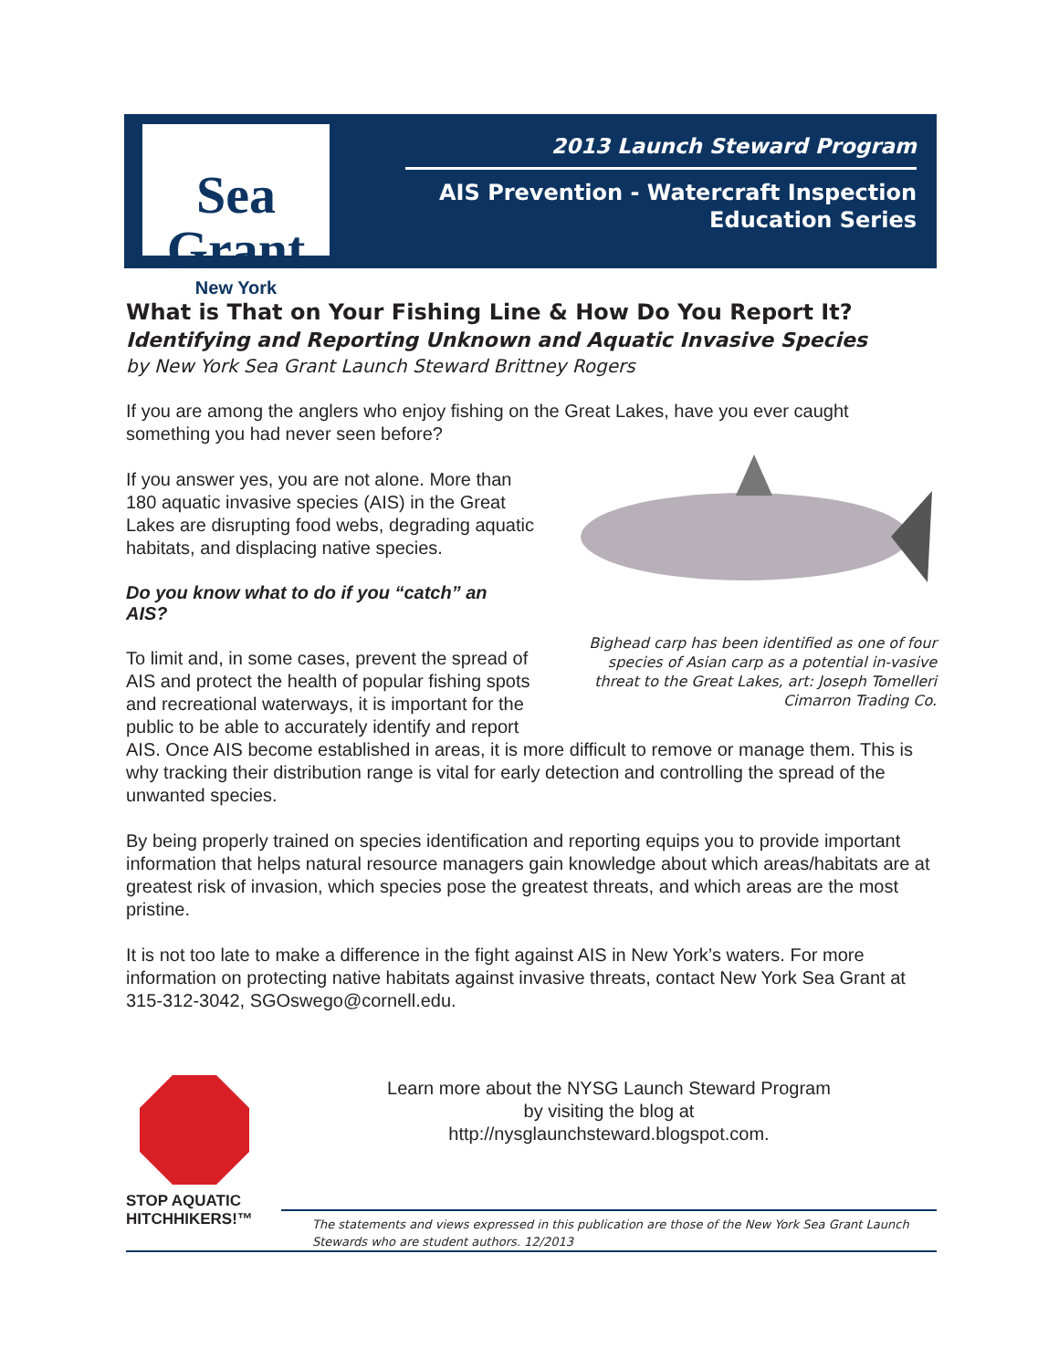Sea Grant
New York
2013 Launch Steward Program
AIS Prevention - Watercraft Inspection
Education Series
What is That on Your Fishing Line & How Do You Report It?
Identifying and Reporting Unknown and Aquatic Invasive Species
by New York Sea Grant Launch Steward Brittney Rogers
If you are among the anglers who enjoy fishing on the Great Lakes, have you ever caught something you had never seen before?
Bighead carp has been identified as one of four species of Asian carp as a potential in-vasive threat to the Great Lakes, art: Joseph Tomelleri Cimarron Trading Co.
If you answer yes, you are not alone. More than 180 aquatic invasive species (AIS) in the Great Lakes are disrupting food webs, degrading aquatic habitats, and displacing native species.
Do you know what to do if you “catch” an AIS?
To limit and, in some cases, prevent the spread of AIS and protect the health of popular fishing spots and recreational waterways, it is important for the public to be able to accurately identify and report AIS. Once AIS become established in areas, it is more difficult to remove or manage them. This is why tracking their distribution range is vital for early detection and controlling the spread of the unwanted species.
By being properly trained on species identification and reporting equips you to provide important information that helps natural resource managers gain knowledge about which areas/habitats are at greatest risk of invasion, which species pose the greatest threats, and which areas are the most pristine.
It is not too late to make a difference in the fight against AIS in New York’s waters. For more information on protecting native habitats against invasive threats, contact New York Sea Grant at 315-312-3042, SGOswego@cornell.edu.
STOP AQUATIC HITCHHIKERS!™
Learn more about the NYSG Launch Steward Program
by visiting the blog at
http://nysglaunchsteward.blogspot.com.
The statements and views expressed in this publication are those of the New York Sea Grant Launch Stewards who are student authors. 12/2013